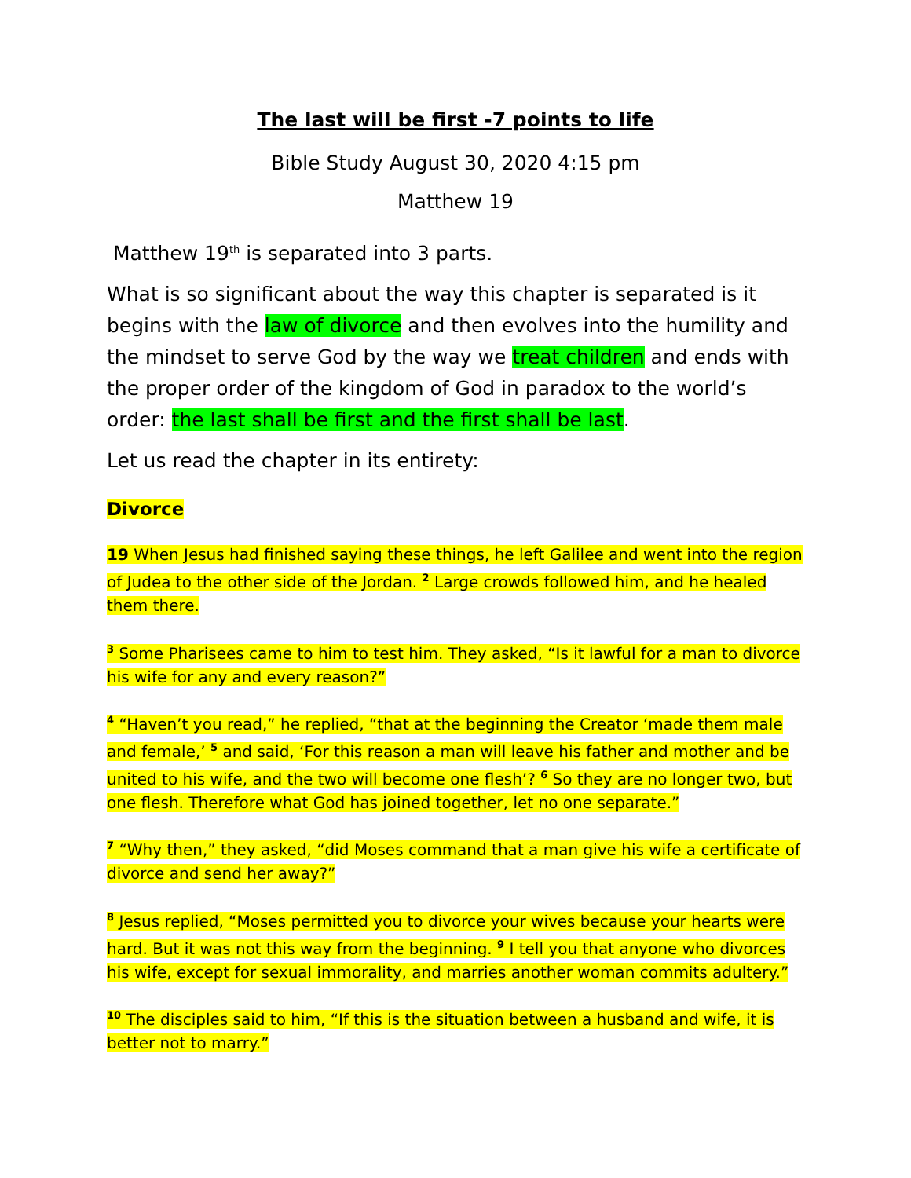The last will be first -7 points to life
Bible Study August 30, 2020 4:15 pm
Matthew 19
Matthew 19<sup>th</sup> is separated into 3 parts.
What is so significant about the way this chapter is separated is it begins with the law of divorce and then evolves into the humility and the mindset to serve God by the way we treat children and ends with the proper order of the kingdom of God in paradox to the world’s order: the last shall be first and the first shall be last.
Let us read the chapter in its entirety:
Divorce
19 When Jesus had finished saying these things, he left Galilee and went into the region of Judea to the other side of the Jordan. <sup>2</sup> Large crowds followed him, and he healed them there.
<sup>3</sup> Some Pharisees came to him to test him. They asked, “Is it lawful for a man to divorce his wife for any and every reason?”
<sup>4</sup> “Haven’t you read,” he replied, “that at the beginning the Creator ‘made them male and female,’ <sup>5</sup> and said, ‘For this reason a man will leave his father and mother and be united to his wife, and the two will become one flesh’? <sup>6</sup> So they are no longer two, but one flesh. Therefore what God has joined together, let no one separate.”
<sup>7</sup> “Why then,” they asked, “did Moses command that a man give his wife a certificate of divorce and send her away?”
<sup>8</sup> Jesus replied, “Moses permitted you to divorce your wives because your hearts were hard. But it was not this way from the beginning. <sup>9</sup> I tell you that anyone who divorces his wife, except for sexual immorality, and marries another woman commits adultery.”
<sup>10</sup> The disciples said to him, “If this is the situation between a husband and wife, it is better not to marry.”